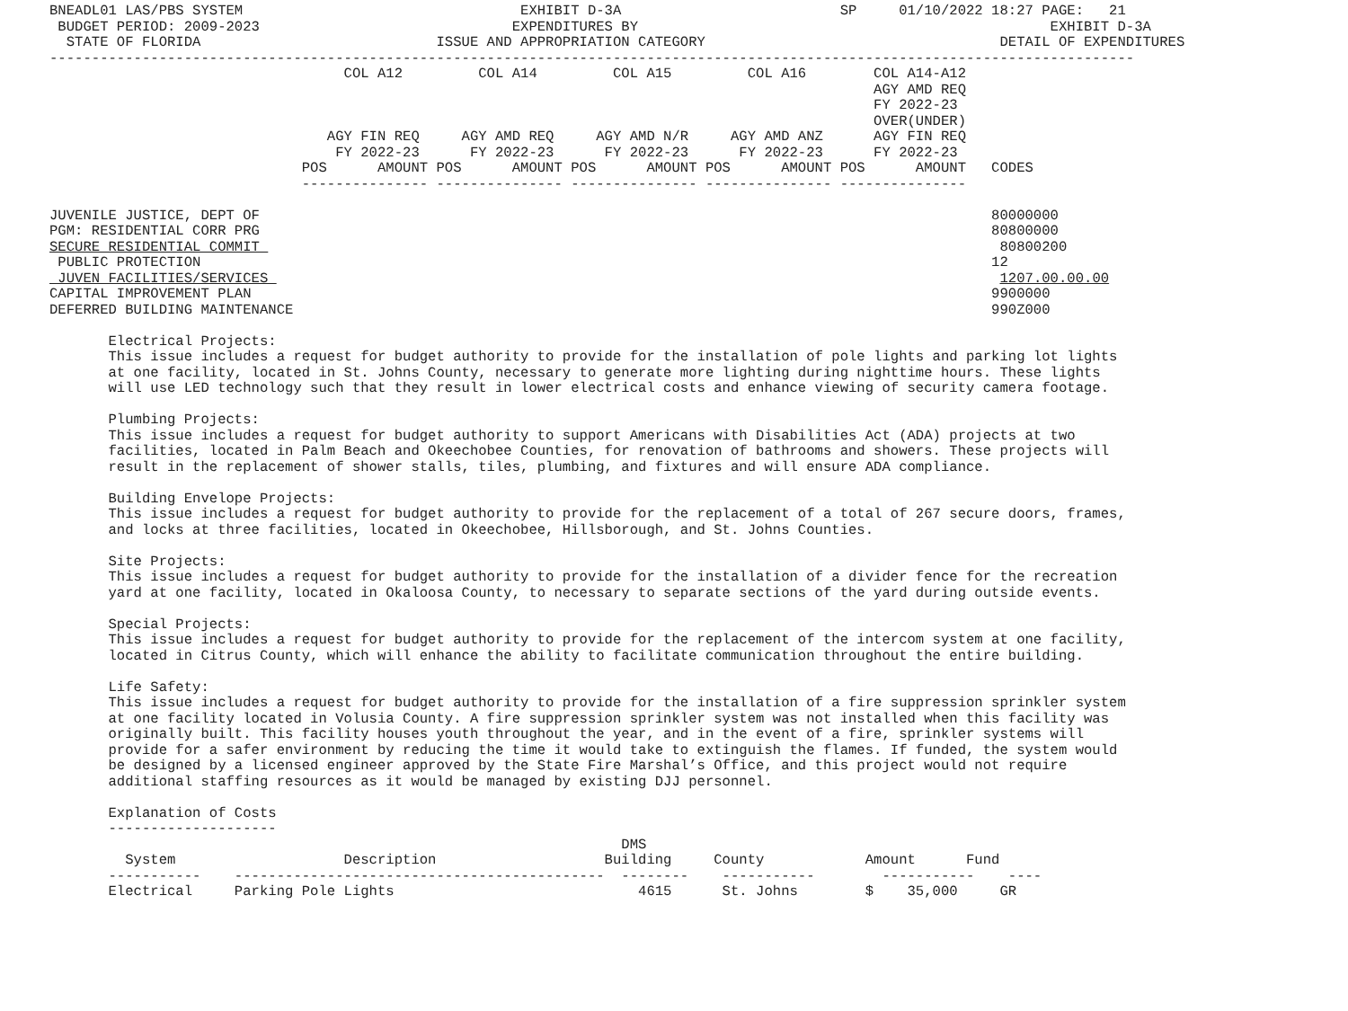BNEADL01 LAS/PBS SYSTEM                                 EXHIBIT D-3A                          SP     01/10/2022 18:27 PAGE:   21
 BUDGET PERIOD: 2009-2023                              EXPENDITURES BY                                                 EXHIBIT D-3A
  STATE OF FLORIDA                            ISSUE AND APPROPRIATION CATEGORY                                   DETAIL OF EXPENDITURES
---------------------------------------------------------------------------------------------------------------------------------
                                   COL A12         COL A14         COL A15         COL A16        COL A14-A12
                                                                                                  AGY AMD REQ
                                                                                                  FY 2022-23
                                                                                                  OVER(UNDER)
                                 AGY FIN REQ     AGY AMD REQ     AGY AMD N/R     AGY AMD ANZ      AGY FIN REQ
                                  FY 2022-23      FY 2022-23      FY 2022-23      FY 2022-23      FY 2022-23
                              POS      AMOUNT POS      AMOUNT POS      AMOUNT POS      AMOUNT POS      AMOUNT   CODES
                              --------------- --------------- --------------- --------------- ---------------

JUVENILE JUSTICE, DEPT OF                                                                                       80000000
PGM: RESIDENTIAL CORR PRG                                                                                       80800000
SECURE RESIDENTIAL COMMIT                                                                                        80800200
 PUBLIC PROTECTION                                                                                              12
 JUVEN FACILITIES/SERVICES                                                                                       1207.00.00.00
CAPITAL IMPROVEMENT PLAN                                                                                        9900000
DEFERRED BUILDING MAINTENANCE                                                                                   990Z000

       Electrical Projects:
       This issue includes a request for budget authority to provide for the installation of pole lights and parking lot lights
       at one facility, located in St. Johns County, necessary to generate more lighting during nighttime hours. These lights
       will use LED technology such that they result in lower electrical costs and enhance viewing of security camera footage.

       Plumbing Projects:
       This issue includes a request for budget authority to support Americans with Disabilities Act (ADA) projects at two
       facilities, located in Palm Beach and Okeechobee Counties, for renovation of bathrooms and showers. These projects will
       result in the replacement of shower stalls, tiles, plumbing, and fixtures and will ensure ADA compliance.

       Building Envelope Projects:
       This issue includes a request for budget authority to provide for the replacement of a total of 267 secure doors, frames,
       and locks at three facilities, located in Okeechobee, Hillsborough, and St. Johns Counties.

       Site Projects:
       This issue includes a request for budget authority to provide for the installation of a divider fence for the recreation
       yard at one facility, located in Okaloosa County, to necessary to separate sections of the yard during outside events.

       Special Projects:
       This issue includes a request for budget authority to provide for the replacement of the intercom system at one facility,
       located in Citrus County, which will enhance the ability to facilitate communication throughout the entire building.

       Life Safety:
       This issue includes a request for budget authority to provide for the installation of a fire suppression sprinkler system
       at one facility located in Volusia County. A fire suppression sprinkler system was not installed when this facility was
       originally built. This facility houses youth throughout the year, and in the event of a fire, sprinkler systems will
       provide for a safer environment by reducing the time it would take to extinguish the flames. If funded, the system would
       be designed by a licensed engineer approved by the State Fire Marshal’s Office, and this project would not require
       additional staffing resources as it would be managed by existing DJJ personnel.

       Explanation of Costs
       --------------------
                                                                    DMS
         System                    Description                    Building     County            Amount      Fund
       -----------    --------------------------------------------  --------    -----------        -----------    ----
       Electrical     Parking Pole Lights                             4615      St. Johns        $    35,000     GR